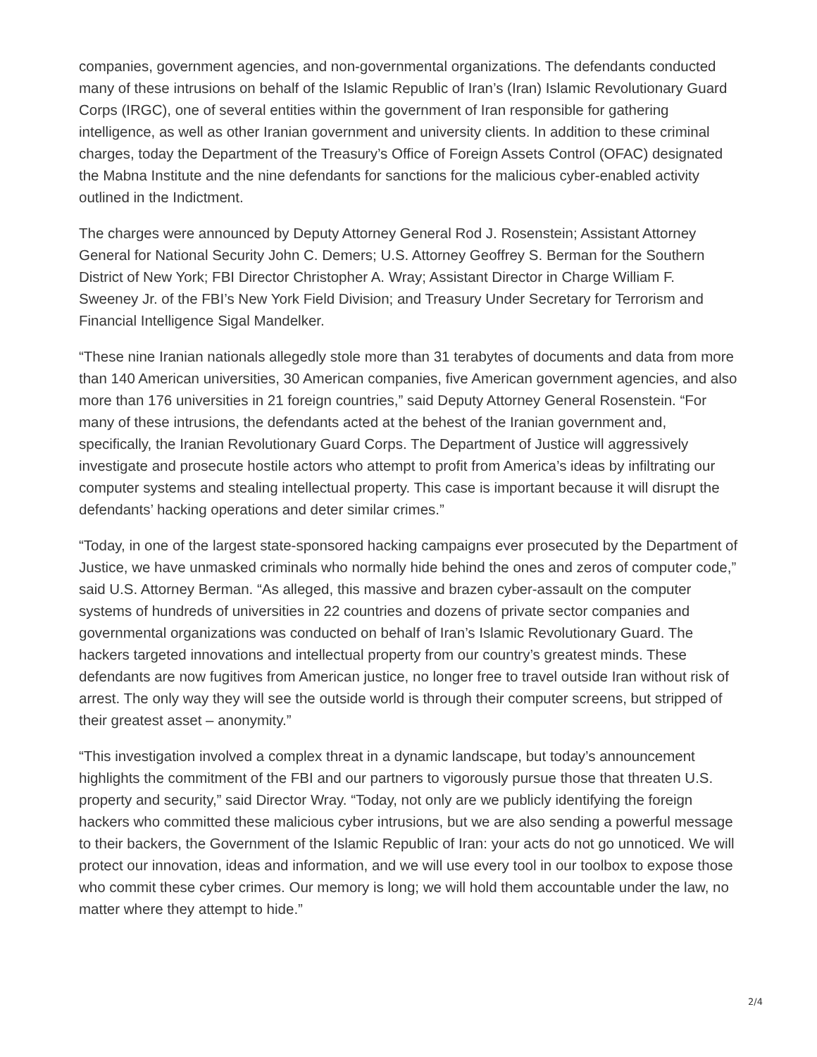companies, government agencies, and non-governmental organizations. The defendants conducted many of these intrusions on behalf of the Islamic Republic of Iran’s (Iran) Islamic Revolutionary Guard Corps (IRGC), one of several entities within the government of Iran responsible for gathering intelligence, as well as other Iranian government and university clients. In addition to these criminal charges, today the Department of the Treasury’s Office of Foreign Assets Control (OFAC) designated the Mabna Institute and the nine defendants for sanctions for the malicious cyber-enabled activity outlined in the Indictment.
The charges were announced by Deputy Attorney General Rod J. Rosenstein; Assistant Attorney General for National Security John C. Demers; U.S. Attorney Geoffrey S. Berman for the Southern District of New York; FBI Director Christopher A. Wray; Assistant Director in Charge William F. Sweeney Jr. of the FBI’s New York Field Division; and Treasury Under Secretary for Terrorism and Financial Intelligence Sigal Mandelker.
“These nine Iranian nationals allegedly stole more than 31 terabytes of documents and data from more than 140 American universities, 30 American companies, five American government agencies, and also more than 176 universities in 21 foreign countries,” said Deputy Attorney General Rosenstein. “For many of these intrusions, the defendants acted at the behest of the Iranian government and, specifically, the Iranian Revolutionary Guard Corps. The Department of Justice will aggressively investigate and prosecute hostile actors who attempt to profit from America’s ideas by infiltrating our computer systems and stealing intellectual property. This case is important because it will disrupt the defendants’ hacking operations and deter similar crimes.”
“Today, in one of the largest state-sponsored hacking campaigns ever prosecuted by the Department of Justice, we have unmasked criminals who normally hide behind the ones and zeros of computer code,” said U.S. Attorney Berman. “As alleged, this massive and brazen cyber-assault on the computer systems of hundreds of universities in 22 countries and dozens of private sector companies and governmental organizations was conducted on behalf of Iran’s Islamic Revolutionary Guard. The hackers targeted innovations and intellectual property from our country’s greatest minds. These defendants are now fugitives from American justice, no longer free to travel outside Iran without risk of arrest. The only way they will see the outside world is through their computer screens, but stripped of their greatest asset – anonymity.”
“This investigation involved a complex threat in a dynamic landscape, but today’s announcement highlights the commitment of the FBI and our partners to vigorously pursue those that threaten U.S. property and security,” said Director Wray. “Today, not only are we publicly identifying the foreign hackers who committed these malicious cyber intrusions, but we are also sending a powerful message to their backers, the Government of the Islamic Republic of Iran: your acts do not go unnoticed. We will protect our innovation, ideas and information, and we will use every tool in our toolbox to expose those who commit these cyber crimes. Our memory is long; we will hold them accountable under the law, no matter where they attempt to hide.”
2/4